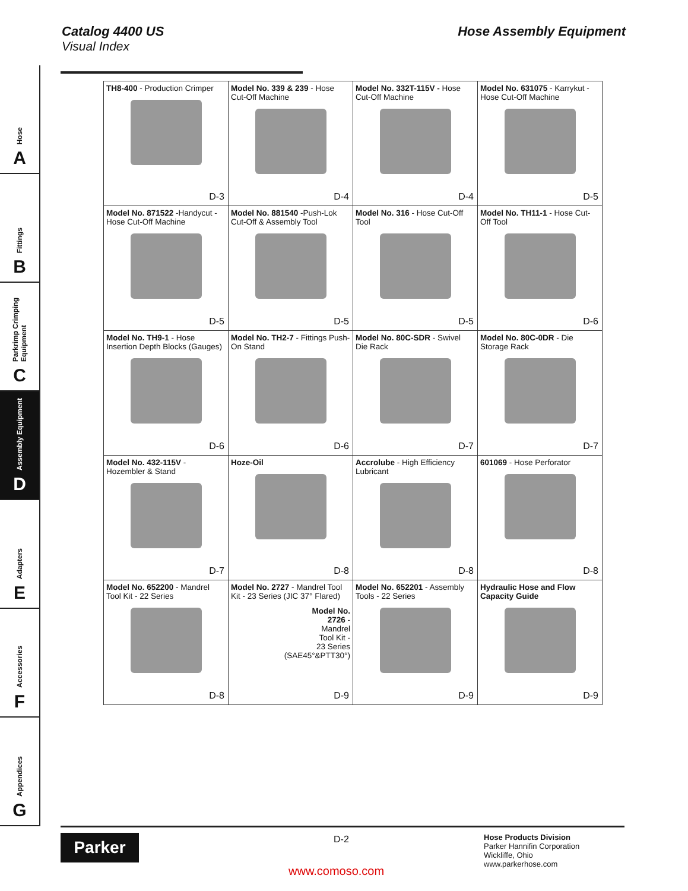Catalog 4400 US
Visual Index
Hose Assembly Equipment
Hose
A
Fittings
B
Parkrimp Crimping Equipment
C
Assembly Equipment
D
Adapters
E
Accessories
F
Appendices
G
| TH8-400 - Production Crimper D-3 | Model No. 339 & 239 - Hose Cut-Off Machine D-4 | Model No. 332T-115V - Hose Cut-Off Machine D-4 | Model No. 631075 - Karrykut - Hose Cut-Off Machine D-5 |
| Model No. 871522 -Handycut - Hose Cut-Off Machine D-5 | Model No. 881540 -Push-Lok Cut-Off & Assembly Tool D-5 | Model No. 316 - Hose Cut-Off Tool D-5 | Model No. TH11-1 - Hose Cut-Off Tool D-6 |
| Model No. TH9-1 - Hose Insertion Depth Blocks (Gauges) D-6 | Model No. TH2-7 - Fittings Push-On Stand D-6 | Model No. 80C-SDR - Swivel Die Rack D-7 | Model No. 80C-0DR - Die Storage Rack D-7 |
| Model No. 432-115V - Hozembler & Stand D-7 | Hoze-Oil D-8 | Accrolube - High Efficiency Lubricant D-8 | 601069 - Hose Perforator D-8 |
| Model No. 652200 - Mandrel Tool Kit - 22 Series D-8 | Model No. 2727 - Mandrel Tool Kit - 23 Series (JIC 37° Flared) Model No. 2726 - Mandrel Tool Kit - 23 Series (SAE45°&PTT30°) D-9 | Model No. 652201 - Assembly Tools - 22 Series D-9 | Hydraulic Hose and Flow Capacity Guide D-9 |
Parker D-2
Hose Products Division
Parker Hannifin Corporation
Wickliffe, Ohio
www.parkerhose.com
www.comoso.com